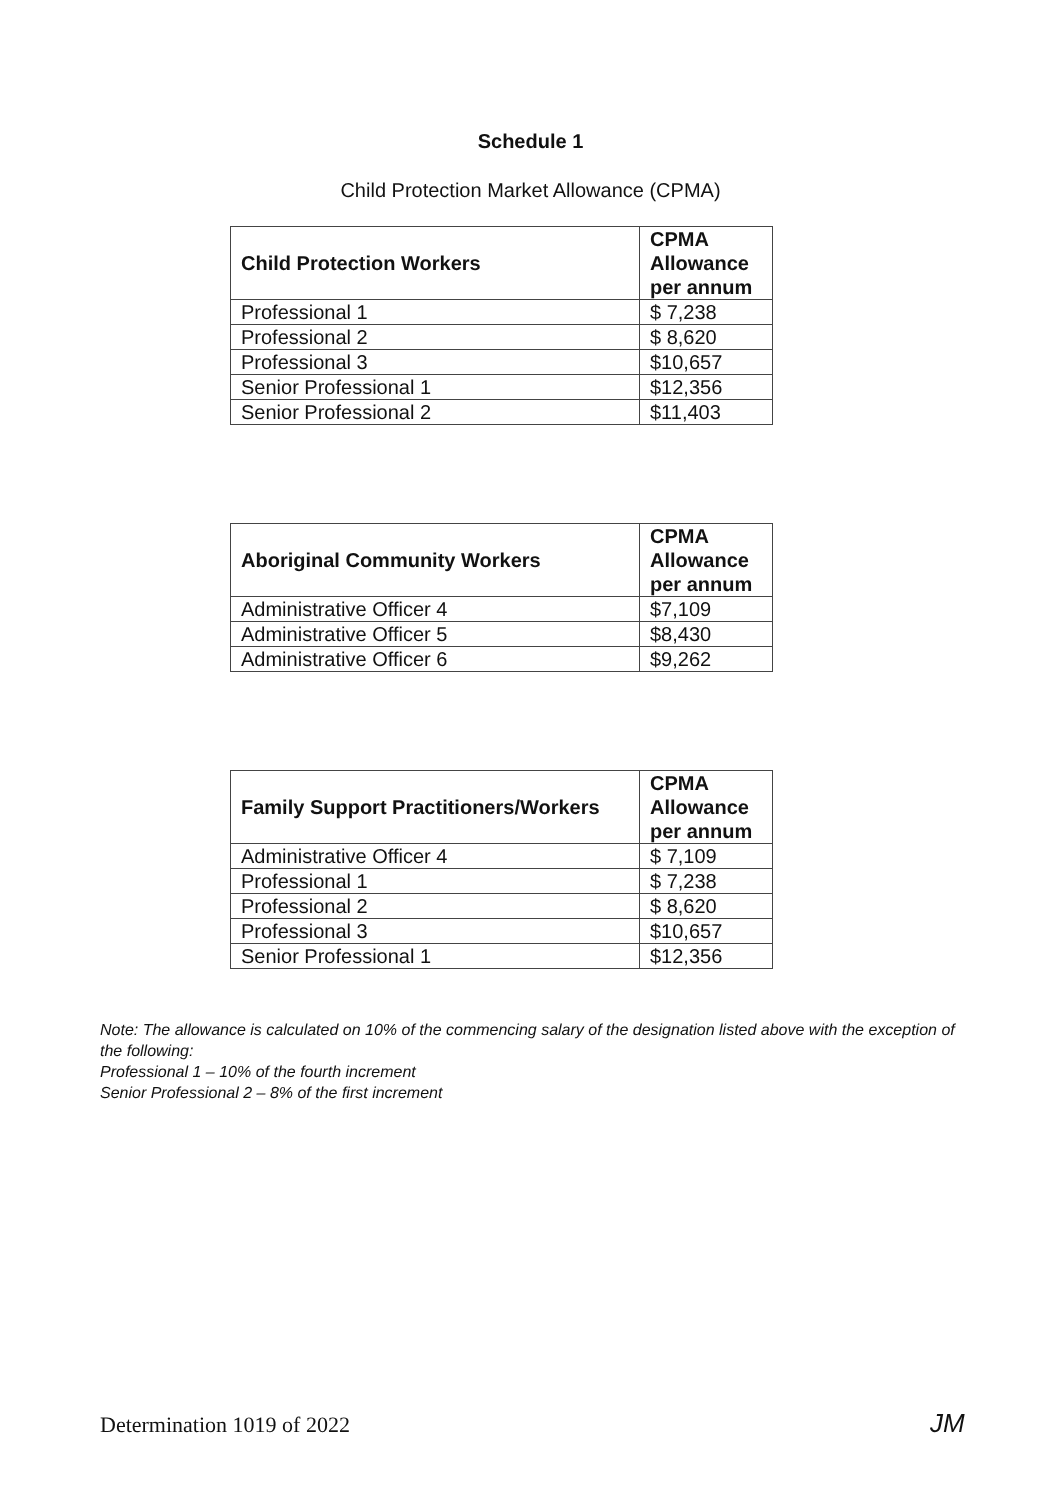Schedule 1
Child Protection Market Allowance (CPMA)
| Child Protection Workers | CPMA Allowance per annum |
| --- | --- |
| Professional 1 | $ 7,238 |
| Professional 2 | $ 8,620 |
| Professional 3 | $10,657 |
| Senior Professional 1 | $12,356 |
| Senior Professional 2 | $11,403 |
| Aboriginal Community Workers | CPMA Allowance per annum |
| --- | --- |
| Administrative Officer 4 | $7,109 |
| Administrative Officer 5 | $8,430 |
| Administrative Officer 6 | $9,262 |
| Family Support Practitioners/Workers | CPMA Allowance per annum |
| --- | --- |
| Administrative Officer 4 | $ 7,109 |
| Professional 1 | $ 7,238 |
| Professional 2 | $ 8,620 |
| Professional 3 | $10,657 |
| Senior Professional 1 | $12,356 |
Note: The allowance is calculated on 10% of the commencing salary of the designation listed above with the exception of the following:
Professional 1 – 10% of the fourth increment
Senior Professional 2 – 8% of the first increment
Determination 1019 of 2022 JM